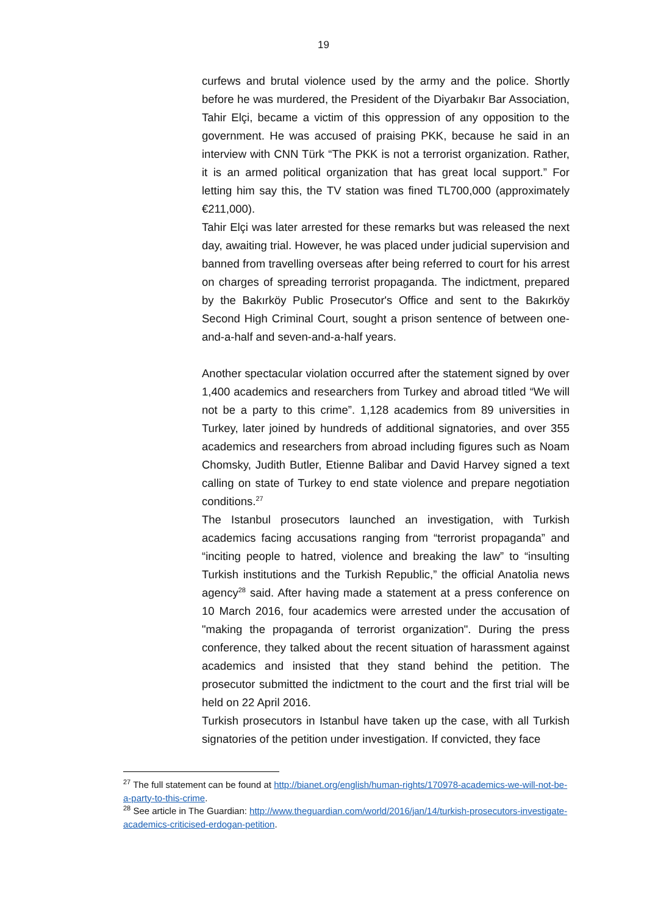19
curfews and brutal violence used by the army and the police. Shortly before he was murdered, the President of the Diyarbakır Bar Association, Tahir Elçi, became a victim of this oppression of any opposition to the government. He was accused of praising PKK, because he said in an interview with CNN Türk “The PKK is not a terrorist organization. Rather, it is an armed political organization that has great local support.” For letting him say this, the TV station was fined TL700,000 (approximately €211,000).
Tahir Elçi was later arrested for these remarks but was released the next day, awaiting trial. However, he was placed under judicial supervision and banned from travelling overseas after being referred to court for his arrest on charges of spreading terrorist propaganda. The indictment, prepared by the Bakırköy Public Prosecutor's Office and sent to the Bakırköy Second High Criminal Court, sought a prison sentence of between one-and-a-half and seven-and-a-half years.
Another spectacular violation occurred after the statement signed by over 1,400 academics and researchers from Turkey and abroad titled “We will not be a party to this crime”. 1,128 academics from 89 universities in Turkey, later joined by hundreds of additional signatories, and over 355 academics and researchers from abroad including figures such as Noam Chomsky, Judith Butler, Etienne Balibar and David Harvey signed a text calling on state of Turkey to end state violence and prepare negotiation conditions.<sup>27</sup>
The Istanbul prosecutors launched an investigation, with Turkish academics facing accusations ranging from “terrorist propaganda” and “inciting people to hatred, violence and breaking the law” to “insulting Turkish institutions and the Turkish Republic,” the official Anatolia news agency<sup>28</sup> said. After having made a statement at a press conference on 10 March 2016, four academics were arrested under the accusation of "making the propaganda of terrorist organization". During the press conference, they talked about the recent situation of harassment against academics and insisted that they stand behind the petition. The prosecutor submitted the indictment to the court and the first trial will be held on 22 April 2016.
Turkish prosecutors in Istanbul have taken up the case, with all Turkish signatories of the petition under investigation. If convicted, they face
<sup>27</sup> The full statement can be found at http://bianet.org/english/human-rights/170978-academics-we-will-not-be-a-party-to-this-crime.
<sup>28</sup> See article in The Guardian: http://www.theguardian.com/world/2016/jan/14/turkish-prosecutors-investigate-academics-criticised-erdogan-petition.